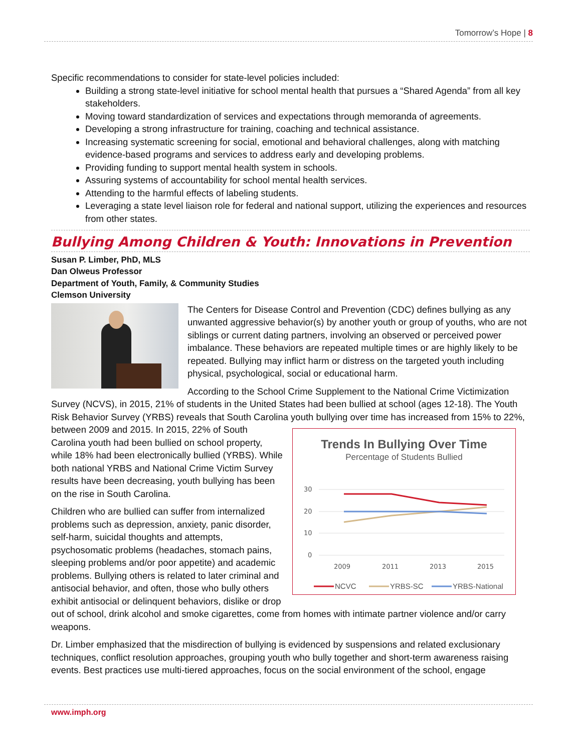Tomorrow’s Hope | 8
Specific recommendations to consider for state-level policies included:
Building a strong state-level initiative for school mental health that pursues a “Shared Agenda” from all key stakeholders.
Moving toward standardization of services and expectations through memoranda of agreements.
Developing a strong infrastructure for training, coaching and technical assistance.
Increasing systematic screening for social, emotional and behavioral challenges, along with matching evidence-based programs and services to address early and developing problems.
Providing funding to support mental health system in schools.
Assuring systems of accountability for school mental health services.
Attending to the harmful effects of labeling students.
Leveraging a state level liaison role for federal and national support, utilizing the experiences and resources from other states.
Bullying Among Children & Youth: Innovations in Prevention
Susan P. Limber, PhD, MLS
Dan Olweus Professor
Department of Youth, Family, & Community Studies
Clemson University
The Centers for Disease Control and Prevention (CDC) defines bullying as any unwanted aggressive behavior(s) by another youth or group of youths, who are not siblings or current dating partners, involving an observed or perceived power imbalance. These behaviors are repeated multiple times or are highly likely to be repeated. Bullying may inflict harm or distress on the targeted youth including physical, psychological, social or educational harm.
According to the School Crime Supplement to the National Crime Victimization Survey (NCVS), in 2015, 21% of students in the United States had been bullied at school (ages 12-18). The Youth Risk Behavior Survey (YRBS) reveals that South Carolina youth bullying over time has increased from 15% to
Trends In Bullying Over Time
Percentage of Students Bullied
30
20
10
0
2009
2011
2013
2015
NCVC
YRBS-SC
YRBS-National
22%, between 2009 and 2015. In 2015, 22% of South Carolina youth had been bullied on school property, while 18% had been electronically bullied (YRBS). While both national YRBS and National Crime Victim Survey results have been decreasing, youth bullying has been on the rise in South Carolina.
Children who are bullied can suffer from internalized problems such as depression, anxiety, panic disorder, self-harm, suicidal thoughts and attempts, psychosomatic problems (headaches, stomach pains, sleeping problems and/or poor appetite) and academic problems. Bullying others is related to later criminal and antisocial behavior, and often, those who bully others exhibit antisocial or delinquent behaviors, dislike or drop out of school, drink alcohol and smoke cigarettes, come from homes with intimate partner violence and/or carry weapons.
Dr. Limber emphasized that the misdirection of bullying is evidenced by suspensions and related exclusionary techniques, conflict resolution approaches, grouping youth who bully together and short-term awareness raising events. Best practices use multi-tiered approaches, focus on the social environment of the school, engage
www.imph.org